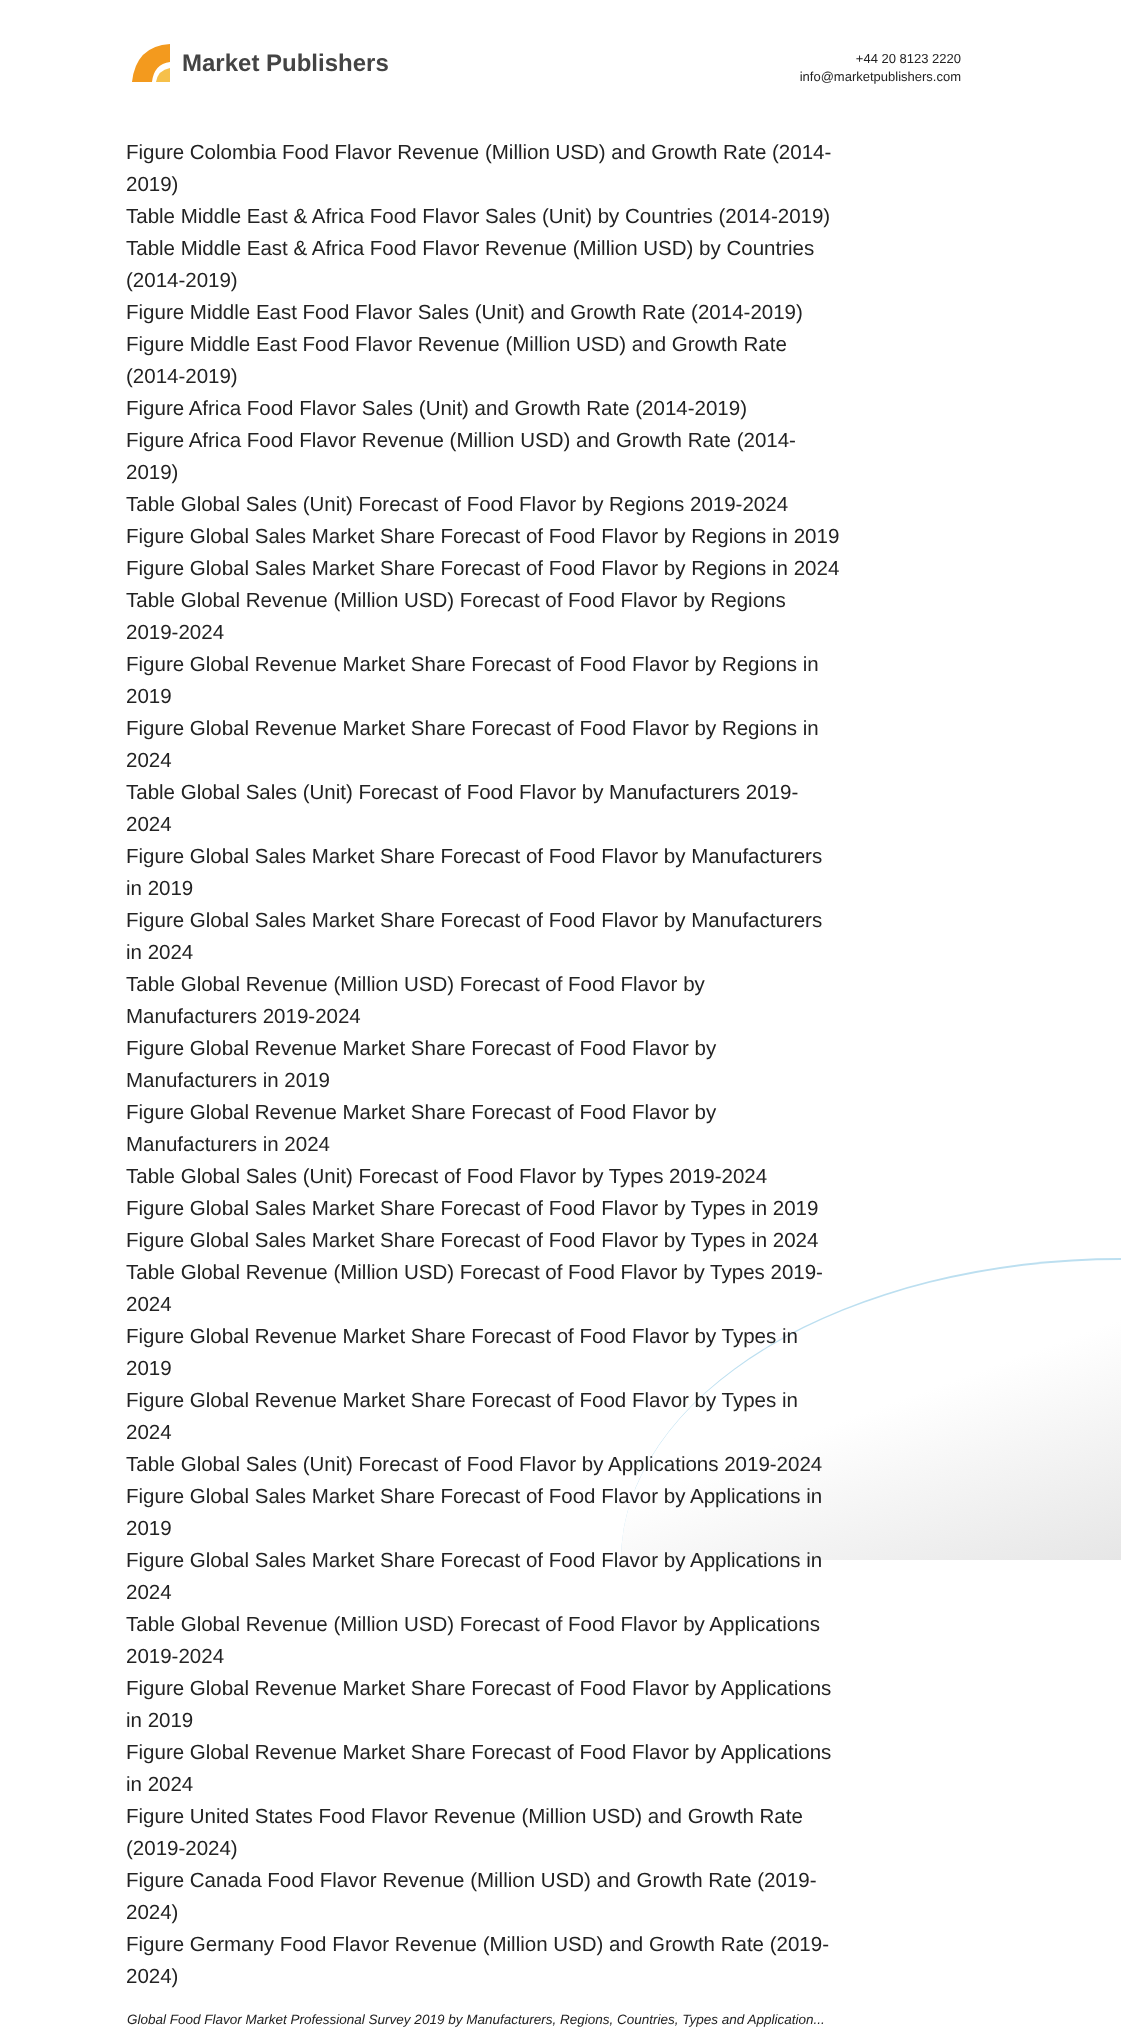Market Publishers
+44 20 8123 2220
info@marketpublishers.com
Figure Colombia Food Flavor Revenue (Million USD) and Growth Rate (2014-2019)
Table Middle East & Africa Food Flavor Sales (Unit) by Countries (2014-2019)
Table Middle East & Africa Food Flavor Revenue (Million USD) by Countries (2014-2019)
Figure Middle East Food Flavor Sales (Unit) and Growth Rate (2014-2019)
Figure Middle East Food Flavor Revenue (Million USD) and Growth Rate (2014-2019)
Figure Africa Food Flavor Sales (Unit) and Growth Rate (2014-2019)
Figure Africa Food Flavor Revenue (Million USD) and Growth Rate (2014-2019)
Table Global Sales (Unit) Forecast of Food Flavor by Regions 2019-2024
Figure Global Sales Market Share Forecast of Food Flavor by Regions in 2019
Figure Global Sales Market Share Forecast of Food Flavor by Regions in 2024
Table Global Revenue (Million USD) Forecast of Food Flavor by Regions 2019-2024
Figure Global Revenue Market Share Forecast of Food Flavor by Regions in 2019
Figure Global Revenue Market Share Forecast of Food Flavor by Regions in 2024
Table Global Sales (Unit) Forecast of Food Flavor by Manufacturers 2019-2024
Figure Global Sales Market Share Forecast of Food Flavor by Manufacturers in 2019
Figure Global Sales Market Share Forecast of Food Flavor by Manufacturers in 2024
Table Global Revenue (Million USD) Forecast of Food Flavor by Manufacturers 2019-2024
Figure Global Revenue Market Share Forecast of Food Flavor by Manufacturers in 2019
Figure Global Revenue Market Share Forecast of Food Flavor by Manufacturers in 2024
Table Global Sales (Unit) Forecast of Food Flavor by Types 2019-2024
Figure Global Sales Market Share Forecast of Food Flavor by Types in 2019
Figure Global Sales Market Share Forecast of Food Flavor by Types in 2024
Table Global Revenue (Million USD) Forecast of Food Flavor by Types 2019-2024
Figure Global Revenue Market Share Forecast of Food Flavor by Types in 2019
Figure Global Revenue Market Share Forecast of Food Flavor by Types in 2024
Table Global Sales (Unit) Forecast of Food Flavor by Applications 2019-2024
Figure Global Sales Market Share Forecast of Food Flavor by Applications in 2019
Figure Global Sales Market Share Forecast of Food Flavor by Applications in 2024
Table Global Revenue (Million USD) Forecast of Food Flavor by Applications 2019-2024
Figure Global Revenue Market Share Forecast of Food Flavor by Applications in 2019
Figure Global Revenue Market Share Forecast of Food Flavor by Applications in 2024
Figure United States Food Flavor Revenue (Million USD) and Growth Rate (2019-2024)
Figure Canada Food Flavor Revenue (Million USD) and Growth Rate (2019-2024)
Figure Germany Food Flavor Revenue (Million USD) and Growth Rate (2019-2024)
Global Food Flavor Market Professional Survey 2019 by Manufacturers, Regions, Countries, Types and Application...